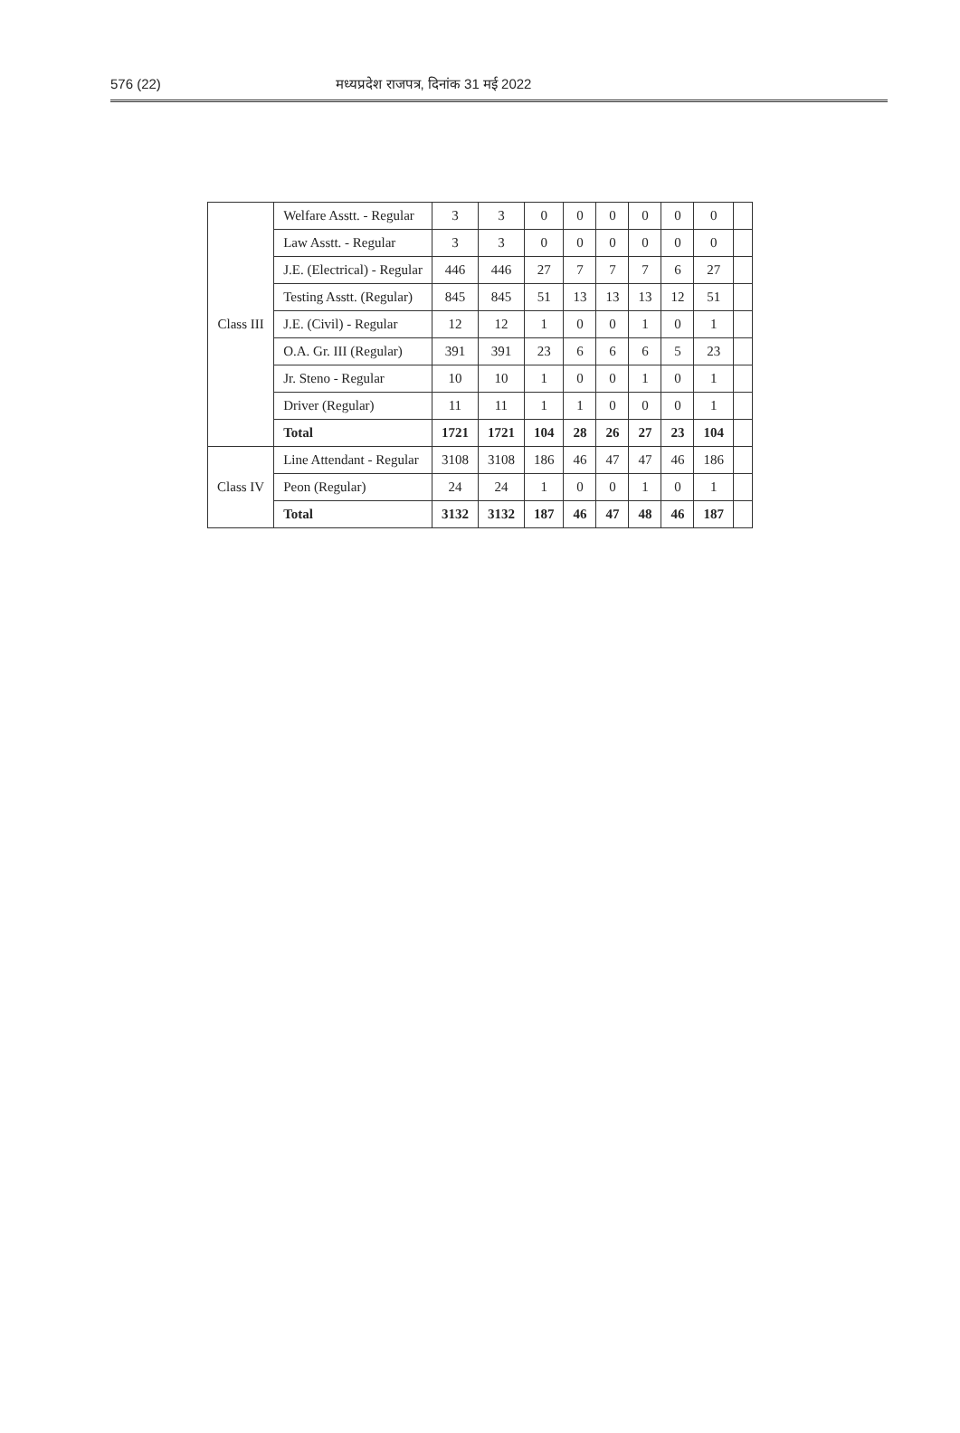576 (22) मध्यप्रदेश राजपत्र, दिनांक 31 मई 2022
| Class III | Welfare Asstt. - Regular | 3 | 3 | 0 | 0 | 0 | 0 | 0 | 0 | |
| | Law Asstt. - Regular | 3 | 3 | 0 | 0 | 0 | 0 | 0 | 0 | |
| | J.E. (Electrical) - Regular | 446 | 446 | 27 | 7 | 7 | 7 | 6 | 27 | |
| | Testing Asstt. (Regular) | 845 | 845 | 51 | 13 | 13 | 13 | 12 | 51 | |
| | J.E. (Civil) - Regular | 12 | 12 | 1 | 0 | 0 | 1 | 0 | 1 | |
| | O.A. Gr. III (Regular) | 391 | 391 | 23 | 6 | 6 | 6 | 5 | 23 | |
| | Jr. Steno - Regular | 10 | 10 | 1 | 0 | 0 | 1 | 0 | 1 | |
| | Driver (Regular) | 11 | 11 | 1 | 1 | 0 | 0 | 0 | 1 | |
| | Total | 1721 | 1721 | 104 | 28 | 26 | 27 | 23 | 104 | |
| Class IV | Line Attendant - Regular | 3108 | 3108 | 186 | 46 | 47 | 47 | 46 | 186 | |
| | Peon (Regular) | 24 | 24 | 1 | 0 | 0 | 1 | 0 | 1 | |
| | Total | 3132 | 3132 | 187 | 46 | 47 | 48 | 46 | 187 | |